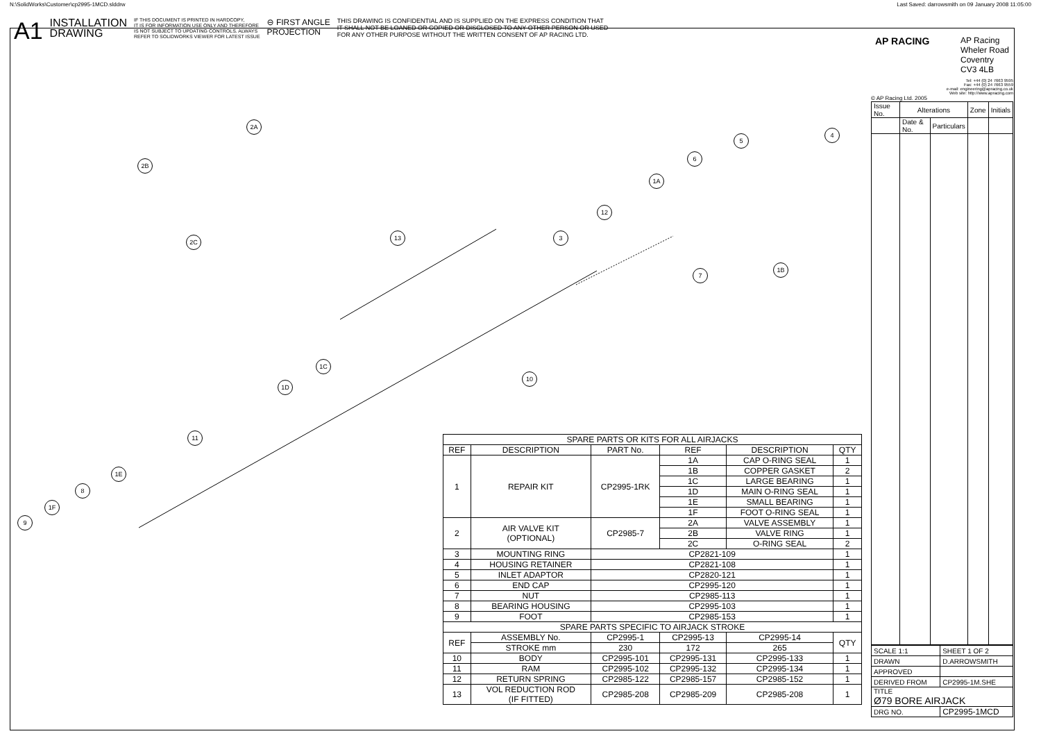N:\SolidWorks\Customer\cp2995-1MCD.slddrw Last Saved: darrowsmith on 09 January 2008 11:05:00
A1 INSTALLATION
DRAWING IF THIS DOCUMENT IS PRINTED IN HARDCOPY,
IT IS FOR INFORMATION USE ONLY AND THEREFORE
IS NOT SUBJECT TO UPDATING CONTROLS. ALWAYS
REFER TO SOLIDWORKS VIEWER FOR LATEST ISSUE ⊖ FIRST ANGLE
PROJECTION THIS DRAWING IS CONFIDENTIAL AND IS SUPPLIED ON THE EXPRESS CONDITION THAT
IT SHALL NOT BE LOANED OR COPIED OR DISCLOSED TO ANY OTHER PERSON OR USED
FOR ANY OTHER PURPOSE WITHOUT THE WRITTEN CONSENT OF AP RACING LTD.
2A
2B
2C
13 3
12
1A
6
5
4
7
1B
10
1C
1D
11
1E
8
1F
9
| SPARE PARTS OR KITS FOR ALL AIRJACKS | | | | | |
| --- | --- | --- | --- | --- | --- |
| REF | DESCRIPTION | PART No. | REF | DESCRIPTION | QTY |
| 1 | REPAIR KIT | CP2995-1RK | 1A | CAP O-RING SEAL | 1 |
| | | | 1B | COPPER GASKET | 2 |
| | | | 1C | LARGE BEARING | 1 |
| | | | 1D | MAIN O-RING SEAL | 1 |
| | | | 1E | SMALL BEARING | 1 |
| | | | 1F | FOOT O-RING SEAL | 1 |
| 2 | AIR VALVE KIT (OPTIONAL) | CP2985-7 | 2A | VALVE ASSEMBLY | 1 |
| | | | 2B | VALVE RING | 1 |
| | | | 2C | O-RING SEAL | 2 |
| 3 | MOUNTING RING | CP2821-109 | | | 1 |
| 4 | HOUSING RETAINER | CP2821-108 | | | 1 |
| 5 | INLET ADAPTOR | CP2820-121 | | | 1 |
| 6 | END CAP | CP2995-120 | | | 1 |
| 7 | NUT | CP2985-113 | | | 1 |
| 8 | BEARING HOUSING | CP2995-103 | | | 1 |
| 9 | FOOT | CP2985-153 | | | 1 |
| SPARE PARTS SPECIFIC TO AIRJACK STROKE | | | | | |
| REF | ASSEMBLY No. | CP2995-1 | CP2995-13 | CP2995-14 | QTY |
| | STROKE mm | 230 | 172 | 265 | |
| 10 | BODY | CP2995-101 | CP2995-131 | CP2995-133 | 1 |
| 11 | RAM | CP2995-102 | CP2995-132 | CP2995-134 | 1 |
| 12 | RETURN SPRING | CP2985-122 | CP2985-157 | CP2985-152 | 1 |
| 13 | VOL REDUCTION ROD (IF FITTED) | CP2985-208 | CP2985-209 | CP2985-208 | 1 |
AP RACING AP Racing
Wheler Road
Coventry
CV3 4LB
Tel: +44 (0) 24 7663 9595
Fax: +44 (0) 24 7663 9559
e-mail: engineering@apracing.co.uk
Web site: http://www.apracing.com
© AP Racing Ltd. 2005
| Issue No. | Alterations | | Zone | Initials |
| | Date & No. | Particulars | | |
| SCALE 1:1 | SHEET 1 OF 2 |
| DRAWN | D.ARROWSMITH |
| APPROVED | |
| DERIVED FROM | CP2995-1M.SHE |
| TITLE Ø79 BORE AIRJACK | |
| DRG NO. | CP2995-1MCD |